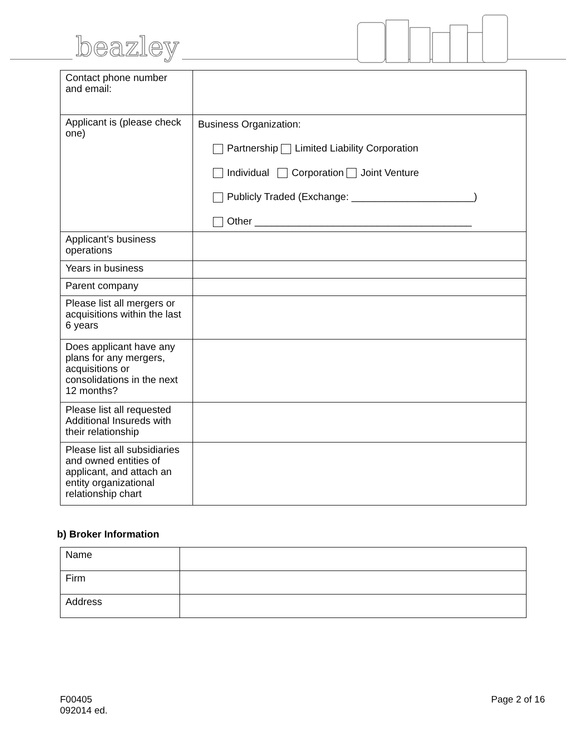beazley
| Contact phone number and email: | |
| Applicant is (please check one) | Business Organization: Partnership Limited Liability Corporation Individual Corporation Joint Venture Publicly Traded (Exchange: ______________________) Other _______________________________________ |
| Applicant’s business operations | |
| Years in business | |
| Parent company | |
| Please list all mergers or acquisitions within the last 6 years | |
| Does applicant have any plans for any mergers, acquisitions or consolidations in the next 12 months? | |
| Please list all requested Additional Insureds with their relationship | |
| Please list all subsidiaries and owned entities of applicant, and attach an entity organizational relationship chart | |
b) Broker Information
| Name | |
| Firm | |
| Address | |
F00405
092014 ed.
Page 2 of 16